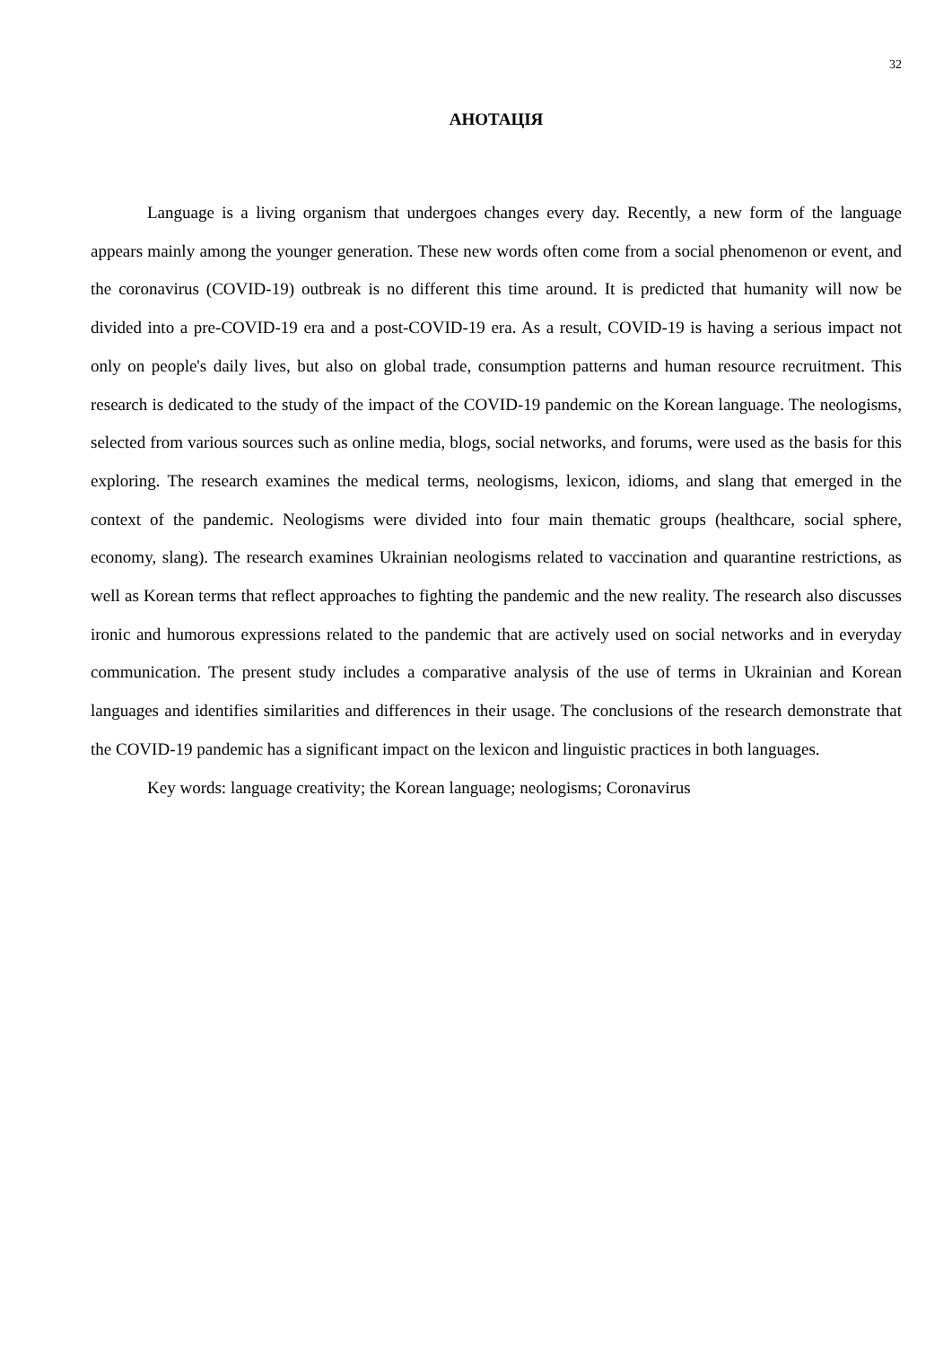32
АНОТАЦІЯ
Language is a living organism that undergoes changes every day. Recently, a new form of the language appears mainly among the younger generation. These new words often come from a social phenomenon or event, and the coronavirus (COVID-19) outbreak is no different this time around. It is predicted that humanity will now be divided into a pre-COVID-19 era and a post-COVID-19 era. As a result, COVID-19 is having a serious impact not only on people's daily lives, but also on global trade, consumption patterns and human resource recruitment. This research is dedicated to the study of the impact of the COVID-19 pandemic on the Korean language. The neologisms, selected from various sources such as online media, blogs, social networks, and forums, were used as the basis for this exploring. The research examines the medical terms, neologisms, lexicon, idioms, and slang that emerged in the context of the pandemic. Neologisms were divided into four main thematic groups (healthcare, social sphere, economy, slang). The research examines Ukrainian neologisms related to vaccination and quarantine restrictions, as well as Korean terms that reflect approaches to fighting the pandemic and the new reality. The research also discusses ironic and humorous expressions related to the pandemic that are actively used on social networks and in everyday communication. The present study includes a comparative analysis of the use of terms in Ukrainian and Korean languages and identifies similarities and differences in their usage. The conclusions of the research demonstrate that the COVID-19 pandemic has a significant impact on the lexicon and linguistic practices in both languages.
Key words: language creativity; the Korean language; neologisms; Coronavirus